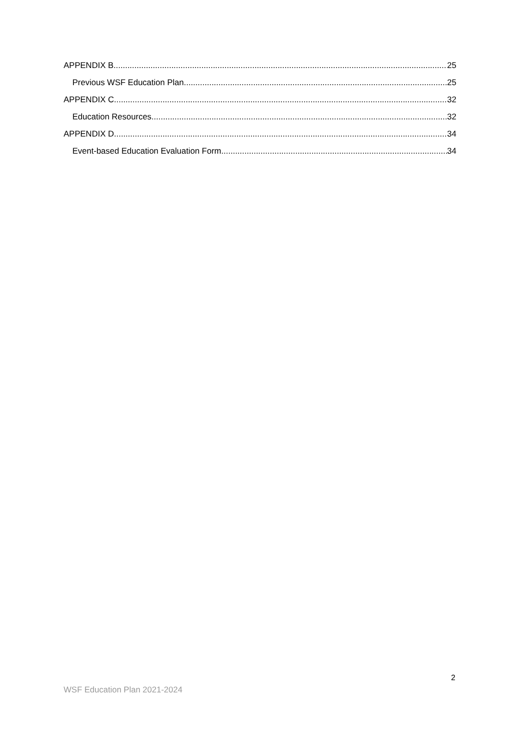APPENDIX B 25
Previous WSF Education Plan 25
APPENDIX C 32
Education Resources 32
APPENDIX D 34
Event-based Education Evaluation Form 34
2
WSF Education Plan 2021-2024